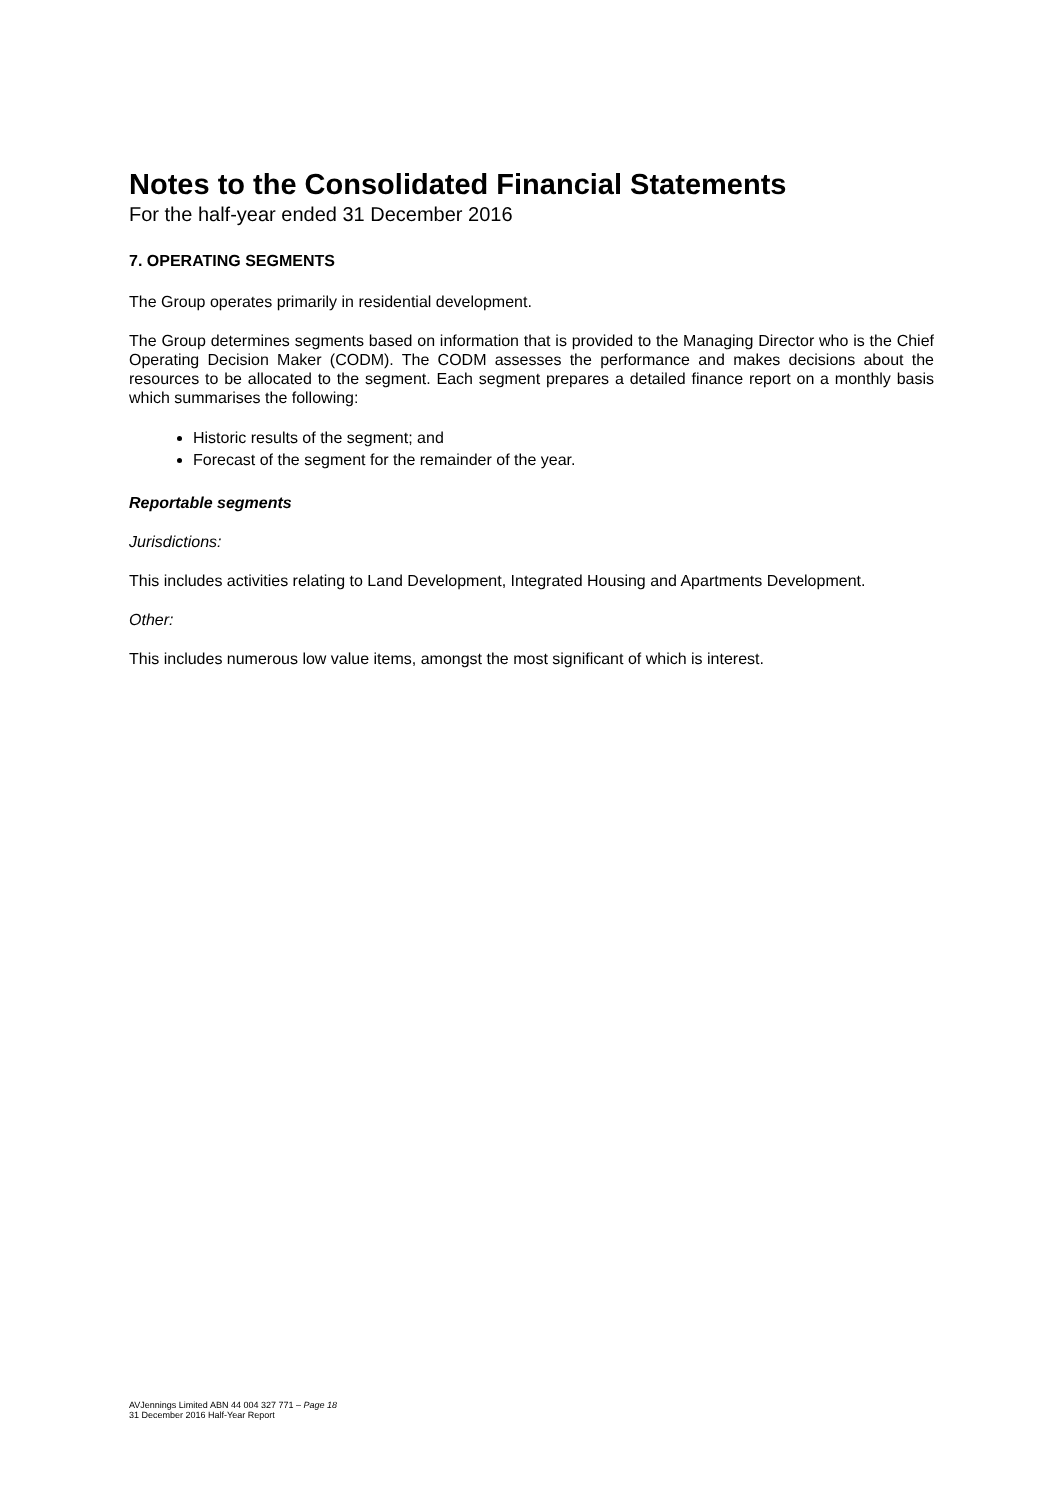Notes to the Consolidated Financial Statements
For the half-year ended 31 December 2016
7. OPERATING SEGMENTS
The Group operates primarily in residential development.
The Group determines segments based on information that is provided to the Managing Director who is the Chief Operating Decision Maker (CODM). The CODM assesses the performance and makes decisions about the resources to be allocated to the segment. Each segment prepares a detailed finance report on a monthly basis which summarises the following:
Historic results of the segment; and
Forecast of the segment for the remainder of the year.
Reportable segments
Jurisdictions:
This includes activities relating to Land Development, Integrated Housing and Apartments Development.
Other:
This includes numerous low value items, amongst the most significant of which is interest.
AVJennings Limited ABN 44 004 327 771 – Page 18
31 December 2016 Half-Year Report